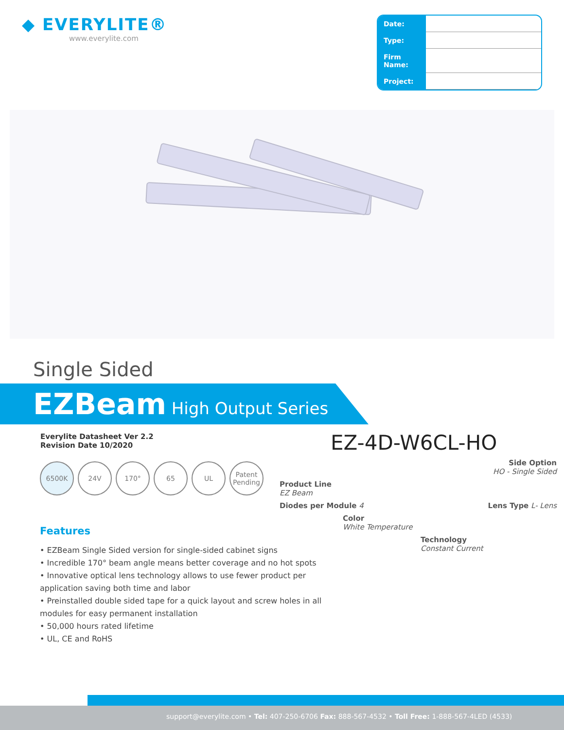◆ EVERYLITE®
www.everylite.com
| Date: | |
| Type: | |
| Firm Name: | |
| Project: | |
Single Sided
EZBeam High Output Series
Everylite Datasheet Ver 2.2
Revision Date 10/2020
6500K 24V 170° 65 UL Patent Pending
Features
• EZBeam Single Sided version for single-sided cabinet signs
• Incredible 170° beam angle means better coverage and no hot spots
• Innovative optical lens technology allows to use fewer product per application saving both time and labor
• Preinstalled double sided tape for a quick layout and screw holes in all modules for easy permanent installation
• 50,000 hours rated lifetime
• UL, CE and RoHS
EZ-4D-W6CL-HO
Side Option
HO - Single Sided
Product Line
EZ Beam
Diodes per Module 4 Lens Type L- Lens
Color
White Temperature
Technology
Constant Current
support@everylite.com • Tel: 407-250-6706 Fax: 888-567-4532 • Toll Free: 1-888-567-4LED (4533)